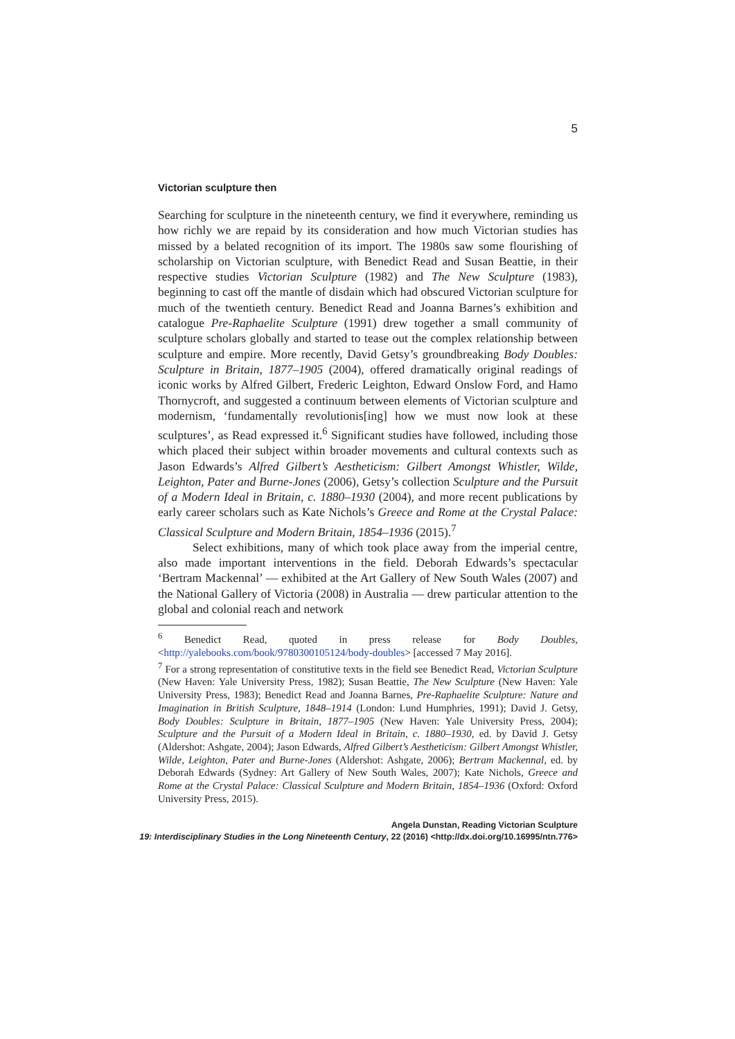5
Victorian sculpture then
Searching for sculpture in the nineteenth century, we find it everywhere, reminding us how richly we are repaid by its consideration and how much Victorian studies has missed by a belated recognition of its import. The 1980s saw some flourishing of scholarship on Victorian sculpture, with Benedict Read and Susan Beattie, in their respective studies Victorian Sculpture (1982) and The New Sculpture (1983), beginning to cast off the mantle of disdain which had obscured Victorian sculpture for much of the twentieth century. Benedict Read and Joanna Barnes’s exhibition and catalogue Pre-Raphaelite Sculpture (1991) drew together a small community of sculpture scholars globally and started to tease out the complex relationship between sculpture and empire. More recently, David Getsy’s groundbreaking Body Doubles: Sculpture in Britain, 1877–1905 (2004), offered dramatically original readings of iconic works by Alfred Gilbert, Frederic Leighton, Edward Onslow Ford, and Hamo Thornycroft, and suggested a continuum between elements of Victorian sculpture and modernism, ‘fundamentally revolutionis[ing] how we must now look at these sculptures’, as Read expressed it.<sup>6</sup> Significant studies have followed, including those which placed their subject within broader movements and cultural contexts such as Jason Edwards’s Alfred Gilbert’s Aestheticism: Gilbert Amongst Whistler, Wilde, Leighton, Pater and Burne-Jones (2006), Getsy’s collection Sculpture and the Pursuit of a Modern Ideal in Britain, c. 1880–1930 (2004), and more recent publications by early career scholars such as Kate Nichols’s Greece and Rome at the Crystal Palace: Classical Sculpture and Modern Britain, 1854–1936 (2015).<sup>7</sup>
Select exhibitions, many of which took place away from the imperial centre, also made important interventions in the field. Deborah Edwards’s spectacular ‘Bertram Mackennal’ — exhibited at the Art Gallery of New South Wales (2007) and the National Gallery of Victoria (2008) in Australia — drew particular attention to the global and colonial reach and network
<sup>6</sup> Benedict Read, quoted in press release for Body Doubles, <http://yalebooks.com/book/9780300105124/body-doubles> [accessed 7 May 2016].
<sup>7</sup> For a strong representation of constitutive texts in the field see Benedict Read, Victorian Sculpture (New Haven: Yale University Press, 1982); Susan Beattie, The New Sculpture (New Haven: Yale University Press, 1983); Benedict Read and Joanna Barnes, Pre-Raphaelite Sculpture: Nature and Imagination in British Sculpture, 1848–1914 (London: Lund Humphries, 1991); David J. Getsy, Body Doubles: Sculpture in Britain, 1877–1905 (New Haven: Yale University Press, 2004); Sculpture and the Pursuit of a Modern Ideal in Britain, c. 1880–1930, ed. by David J. Getsy (Aldershot: Ashgate, 2004); Jason Edwards, Alfred Gilbert’s Aestheticism: Gilbert Amongst Whistler, Wilde, Leighton, Pater and Burne-Jones (Aldershot: Ashgate, 2006); Bertram Mackennal, ed. by Deborah Edwards (Sydney: Art Gallery of New South Wales, 2007); Kate Nichols, Greece and Rome at the Crystal Palace: Classical Sculpture and Modern Britain, 1854–1936 (Oxford: Oxford University Press, 2015).
Angela Dunstan, Reading Victorian Sculpture
19: Interdisciplinary Studies in the Long Nineteenth Century, 22 (2016) <http://dx.doi.org/10.16995/ntn.776>